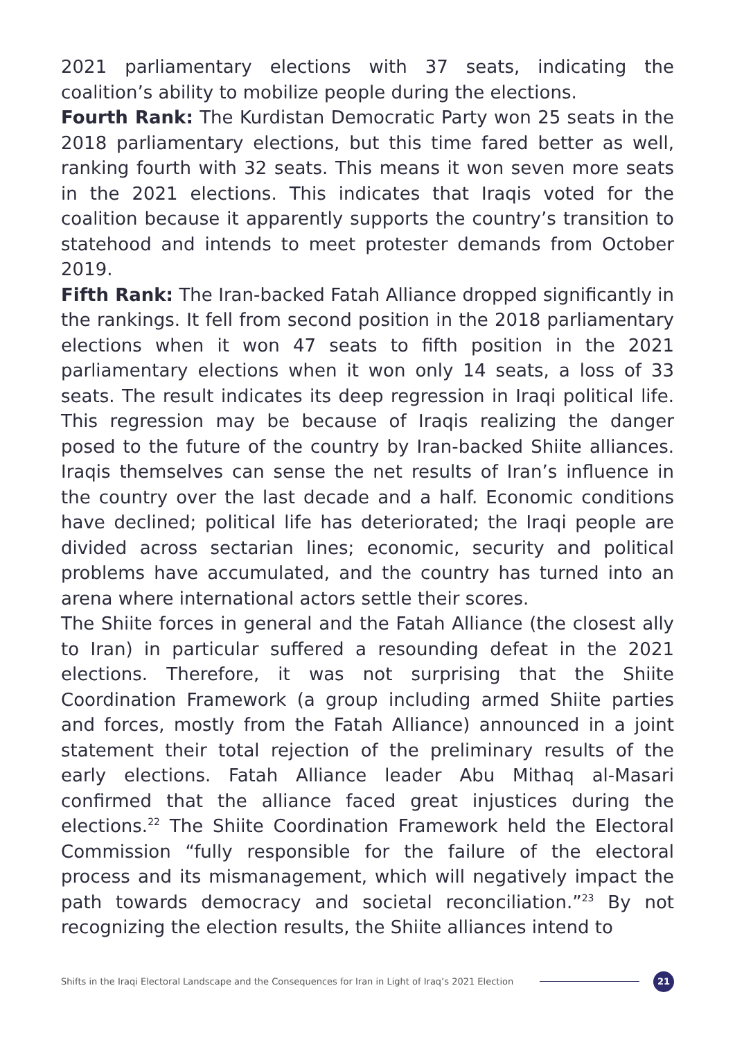2021 parliamentary elections with 37 seats, indicating the coalition’s ability to mobilize people during the elections.
Fourth Rank: The Kurdistan Democratic Party won 25 seats in the 2018 parliamentary elections, but this time fared better as well, ranking fourth with 32 seats. This means it won seven more seats in the 2021 elections. This indicates that Iraqis voted for the coalition because it apparently supports the country’s transition to statehood and intends to meet protester demands from October 2019.
Fifth Rank: The Iran-backed Fatah Alliance dropped significantly in the rankings. It fell from second position in the 2018 parliamentary elections when it won 47 seats to fifth position in the 2021 parliamentary elections when it won only 14 seats, a loss of 33 seats. The result indicates its deep regression in Iraqi political life. This regression may be because of Iraqis realizing the danger posed to the future of the country by Iran-backed Shiite alliances. Iraqis themselves can sense the net results of Iran’s influence in the country over the last decade and a half. Economic conditions have declined; political life has deteriorated; the Iraqi people are divided across sectarian lines; economic, security and political problems have accumulated, and the country has turned into an arena where international actors settle their scores.
The Shiite forces in general and the Fatah Alliance (the closest ally to Iran) in particular suffered a resounding defeat in the 2021 elections. Therefore, it was not surprising that the Shiite Coordination Framework (a group including armed Shiite parties and forces, mostly from the Fatah Alliance) announced in a joint statement their total rejection of the preliminary results of the early elections. Fatah Alliance leader Abu Mithaq al-Masari confirmed that the alliance faced great injustices during the elections.<sup>22</sup> The Shiite Coordination Framework held the Electoral Commission “fully responsible for the failure of the electoral process and its mismanagement, which will negatively impact the path towards democracy and societal reconciliation.”<sup>23</sup> By not recognizing the election results, the Shiite alliances intend to
Shifts in the Iraqi Electoral Landscape and the Consequences for Iran in Light of Iraq’s 2021 Election
21